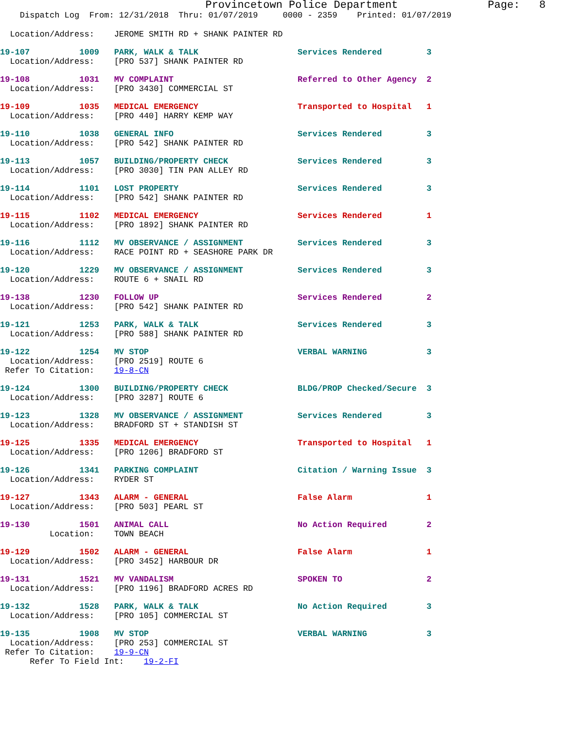Provincetown Police Department              Page:   8
    Dispatch Log  From: 12/31/2018  Thru: 01/07/2019     0000 - 2359    Printed: 01/07/2019
  Location/Address:    JEROME SMITH RD + SHANK PAINTER RD
19-107          1009   PARK, WALK & TALK                    Services Rendered         3
  Location/Address:    [PRO 537] SHANK PAINTER RD
19-108          1031   MV COMPLAINT                         Referred to Other Agency  2
  Location/Address:    [PRO 3430] COMMERCIAL ST
19-109          1035   MEDICAL EMERGENCY                    Transported to Hospital   1
  Location/Address:    [PRO 440] HARRY KEMP WAY
19-110          1038   GENERAL INFO                         Services Rendered         3
  Location/Address:    [PRO 542] SHANK PAINTER RD
19-113          1057   BUILDING/PROPERTY CHECK              Services Rendered         3
  Location/Address:    [PRO 3030] TIN PAN ALLEY RD
19-114          1101   LOST PROPERTY                        Services Rendered         3
  Location/Address:    [PRO 542] SHANK PAINTER RD
19-115          1102   MEDICAL EMERGENCY                    Services Rendered         1
  Location/Address:    [PRO 1892] SHANK PAINTER RD
19-116          1112   MV OBSERVANCE / ASSIGNMENT           Services Rendered         3
  Location/Address:    RACE POINT RD + SEASHORE PARK DR
19-120          1229   MV OBSERVANCE / ASSIGNMENT           Services Rendered         3
  Location/Address:    ROUTE 6 + SNAIL RD
19-138          1230   FOLLOW UP                            Services Rendered         2
  Location/Address:    [PRO 542] SHANK PAINTER RD
19-121          1253   PARK, WALK & TALK                    Services Rendered         3
  Location/Address:    [PRO 588] SHANK PAINTER RD
19-122          1254   MV STOP                              VERBAL WARNING            3
  Location/Address:    [PRO 2519] ROUTE 6
 Refer To Citation:    19-8-CN
19-124          1300   BUILDING/PROPERTY CHECK              BLDG/PROP Checked/Secure  3
  Location/Address:    [PRO 3287] ROUTE 6
19-123          1328   MV OBSERVANCE / ASSIGNMENT           Services Rendered         3
  Location/Address:    BRADFORD ST + STANDISH ST
19-125          1335   MEDICAL EMERGENCY                    Transported to Hospital   1
  Location/Address:    [PRO 1206] BRADFORD ST
19-126          1341   PARKING COMPLAINT                    Citation / Warning Issue  3
  Location/Address:    RYDER ST
19-127          1343   ALARM - GENERAL                      False Alarm               1
  Location/Address:    [PRO 503] PEARL ST
19-130          1501   ANIMAL CALL                          No Action Required        2
          Location:    TOWN BEACH
19-129          1502   ALARM - GENERAL                      False Alarm               1
  Location/Address:    [PRO 3452] HARBOUR DR
19-131          1521   MV VANDALISM                         SPOKEN TO                 2
  Location/Address:    [PRO 1196] BRADFORD ACRES RD
19-132          1528   PARK, WALK & TALK                    No Action Required        3
  Location/Address:    [PRO 105] COMMERCIAL ST
19-135          1908   MV STOP                              VERBAL WARNING            3
  Location/Address:    [PRO 253] COMMERCIAL ST
 Refer To Citation:    19-9-CN
      Refer To Field Int:    19-2-FI